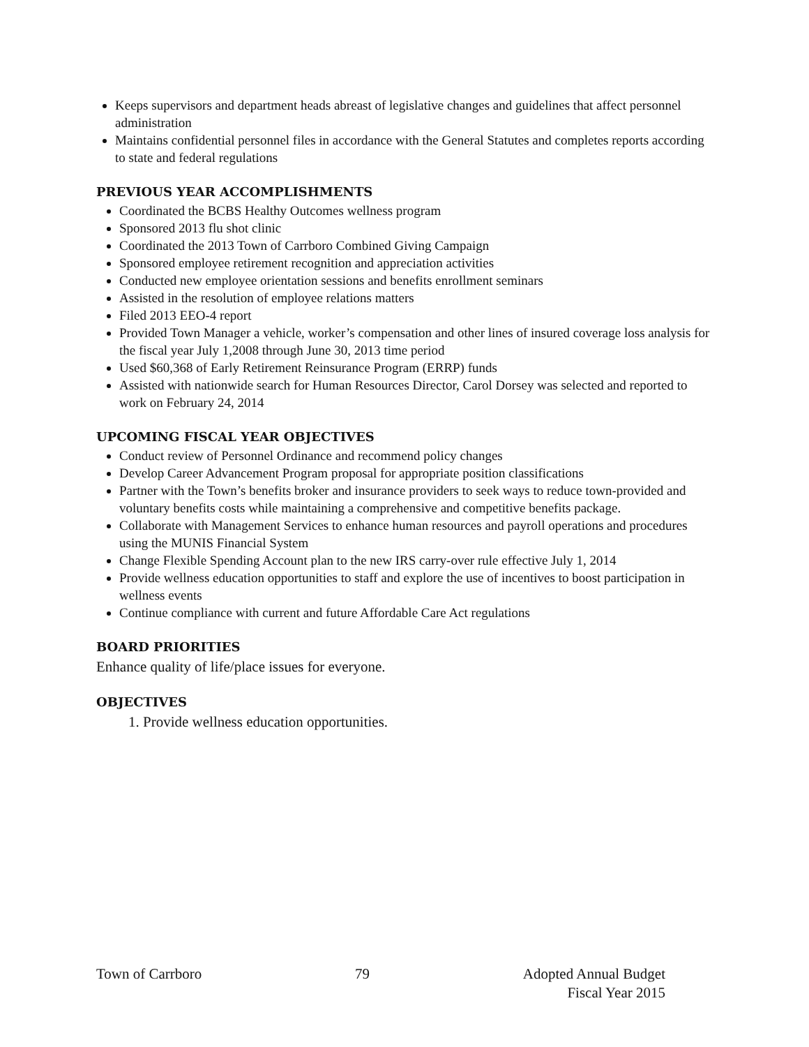Keeps supervisors and department heads abreast of legislative changes and guidelines that affect personnel administration
Maintains confidential personnel files in accordance with the General Statutes and completes reports according to state and federal regulations
PREVIOUS YEAR ACCOMPLISHMENTS
Coordinated the BCBS Healthy Outcomes wellness program
Sponsored 2013 flu shot clinic
Coordinated the 2013 Town of Carrboro Combined Giving Campaign
Sponsored employee retirement recognition and appreciation activities
Conducted new employee orientation sessions and benefits enrollment seminars
Assisted in the resolution of employee relations matters
Filed 2013 EEO-4 report
Provided Town Manager a vehicle, worker’s compensation and other lines of insured coverage loss analysis for the fiscal year July 1,2008 through June 30, 2013 time period
Used $60,368 of Early Retirement Reinsurance Program (ERRP) funds
Assisted with nationwide search for Human Resources Director, Carol Dorsey was selected and reported to work on February 24, 2014
UPCOMING FISCAL YEAR OBJECTIVES
Conduct review of Personnel Ordinance and recommend policy changes
Develop Career Advancement Program proposal for appropriate position classifications
Partner with the Town’s benefits broker and insurance providers to seek ways to reduce town-provided and voluntary benefits costs while maintaining a comprehensive and competitive benefits package.
Collaborate with Management Services to enhance human resources and payroll operations and procedures using the MUNIS Financial System
Change Flexible Spending Account plan to the new IRS carry-over rule effective July 1, 2014
Provide wellness education opportunities to staff and explore the use of incentives to boost participation in wellness events
Continue compliance with current and future Affordable Care Act regulations
BOARD PRIORITIES
Enhance quality of life/place issues for everyone.
OBJECTIVES
1. Provide wellness education opportunities.
Town of Carrboro 79 Adopted Annual Budget
Fiscal Year 2015